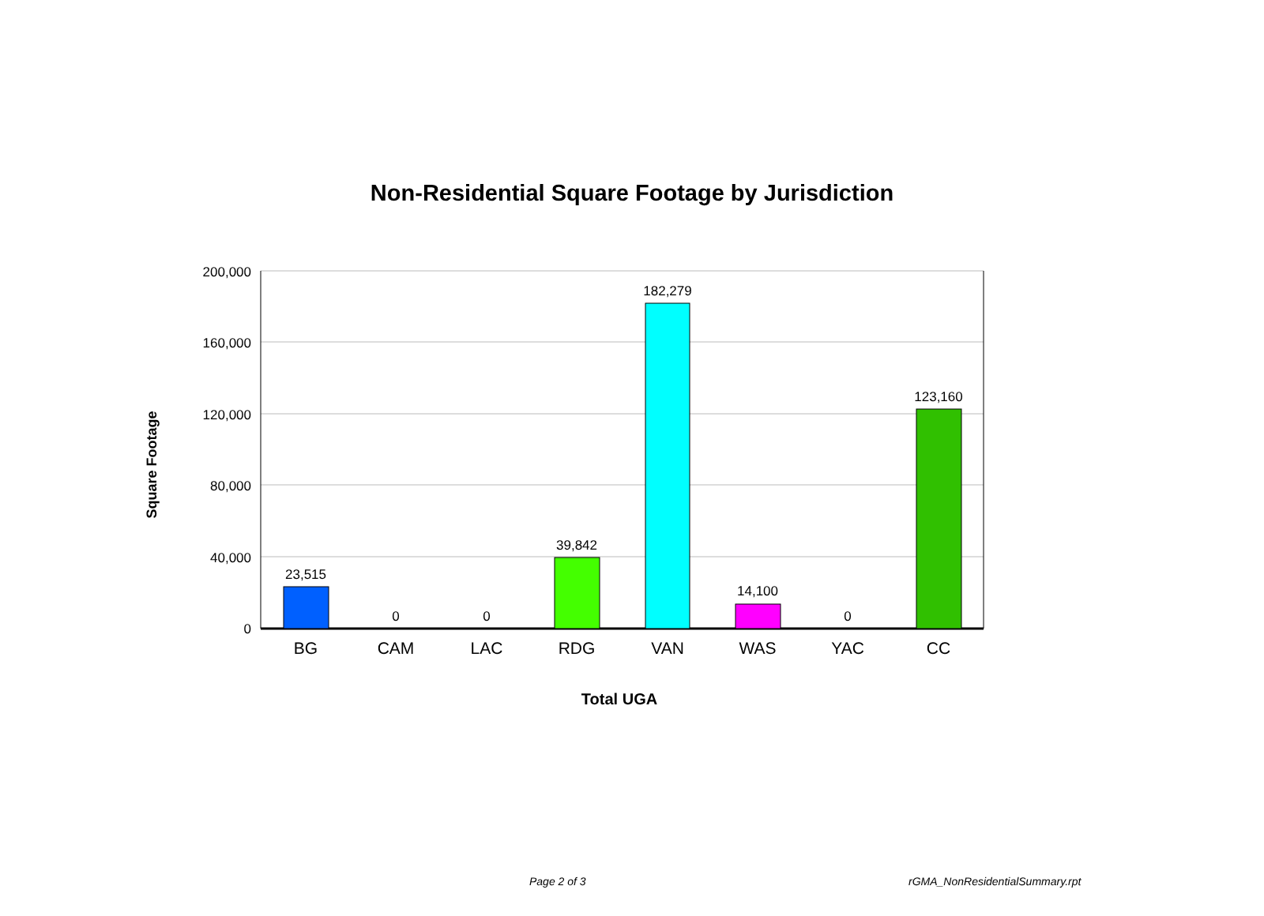Non-Residential Square Footage by Jurisdiction
Square Footage
200,000
160,000
120,000
80,000
40,000
0
23,515
0
0
39,842
182,279
14,100
0
123,160
BG
CAM
LAC
RDG
VAN
WAS
YAC
CC
Total UGA
Page 2 of 3 rGMA_NonResidentialSummary.rpt